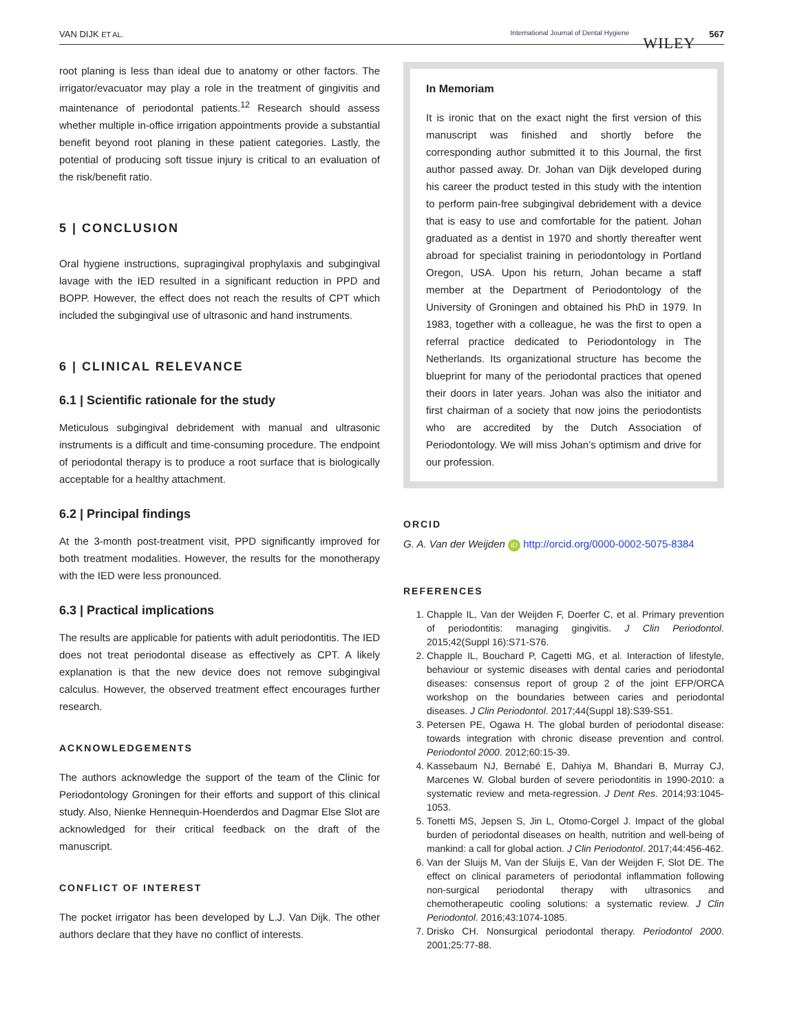VAN DIJK ET AL. International Journal of Dental Hygiene WILEY 567
root planing is less than ideal due to anatomy or other factors. The irrigator/evacuator may play a role in the treatment of gingivitis and maintenance of periodontal patients.<sup>12</sup> Research should assess whether multiple in-office irrigation appointments provide a substantial benefit beyond root planing in these patient categories. Lastly, the potential of producing soft tissue injury is critical to an evaluation of the risk/benefit ratio.
5 | CONCLUSION
Oral hygiene instructions, supragingival prophylaxis and subgingival lavage with the IED resulted in a significant reduction in PPD and BOPP. However, the effect does not reach the results of CPT which included the subgingival use of ultrasonic and hand instruments.
6 | CLINICAL RELEVANCE
6.1 | Scientific rationale for the study
Meticulous subgingival debridement with manual and ultrasonic instruments is a difficult and time-consuming procedure. The endpoint of periodontal therapy is to produce a root surface that is biologically acceptable for a healthy attachment.
6.2 | Principal findings
At the 3-month post-treatment visit, PPD significantly improved for both treatment modalities. However, the results for the monotherapy with the IED were less pronounced.
6.3 | Practical implications
The results are applicable for patients with adult periodontitis. The IED does not treat periodontal disease as effectively as CPT. A likely explanation is that the new device does not remove subgingival calculus. However, the observed treatment effect encourages further research.
ACKNOWLEDGEMENTS
The authors acknowledge the support of the team of the Clinic for Periodontology Groningen for their efforts and support of this clinical study. Also, Nienke Hennequin-Hoenderdos and Dagmar Else Slot are acknowledged for their critical feedback on the draft of the manuscript.
CONFLICT OF INTEREST
The pocket irrigator has been developed by L.J. Van Dijk. The other authors declare that they have no conflict of interests.
In Memoriam
It is ironic that on the exact night the first version of this manuscript was finished and shortly before the corresponding author submitted it to this Journal, the first author passed away. Dr. Johan van Dijk developed during his career the product tested in this study with the intention to perform pain-free subgingival debridement with a device that is easy to use and comfortable for the patient. Johan graduated as a dentist in 1970 and shortly thereafter went abroad for specialist training in periodontology in Portland Oregon, USA. Upon his return, Johan became a staff member at the Department of Periodontology of the University of Groningen and obtained his PhD in 1979. In 1983, together with a colleague, he was the first to open a referral practice dedicated to Periodontology in The Netherlands. Its organizational structure has become the blueprint for many of the periodontal practices that opened their doors in later years. Johan was also the initiator and first chairman of a society that now joins the periodontists who are accredited by the Dutch Association of Periodontology. We will miss Johan’s optimism and drive for our profession.
ORCID
G. A. Van der Weijden iD http://orcid.org/0000-0002-5075-8384
REFERENCES
1. Chapple IL, Van der Weijden F, Doerfer C, et al. Primary prevention of periodontitis: managing gingivitis. J Clin Periodontol. 2015;42(Suppl 16):S71-S76.
2. Chapple IL, Bouchard P, Cagetti MG, et al. Interaction of lifestyle, behaviour or systemic diseases with dental caries and periodontal diseases: consensus report of group 2 of the joint EFP/ORCA workshop on the boundaries between caries and periodontal diseases. J Clin Periodontol. 2017;44(Suppl 18):S39-S51.
3. Petersen PE, Ogawa H. The global burden of periodontal disease: towards integration with chronic disease prevention and control. Periodontol 2000. 2012;60:15-39.
4. Kassebaum NJ, Bernabé E, Dahiya M, Bhandari B, Murray CJ, Marcenes W. Global burden of severe periodontitis in 1990-2010: a systematic review and meta-regression. J Dent Res. 2014;93:1045-1053.
5. Tonetti MS, Jepsen S, Jin L, Otomo-Corgel J. Impact of the global burden of periodontal diseases on health, nutrition and well-being of mankind: a call for global action. J Clin Periodontol. 2017;44:456-462.
6. Van der Sluijs M, Van der Sluijs E, Van der Weijden F, Slot DE. The effect on clinical parameters of periodontal inflammation following non-surgical periodontal therapy with ultrasonics and chemotherapeutic cooling solutions: a systematic review. J Clin Periodontol. 2016;43:1074-1085.
7. Drisko CH. Nonsurgical periodontal therapy. Periodontol 2000. 2001;25:77-88.